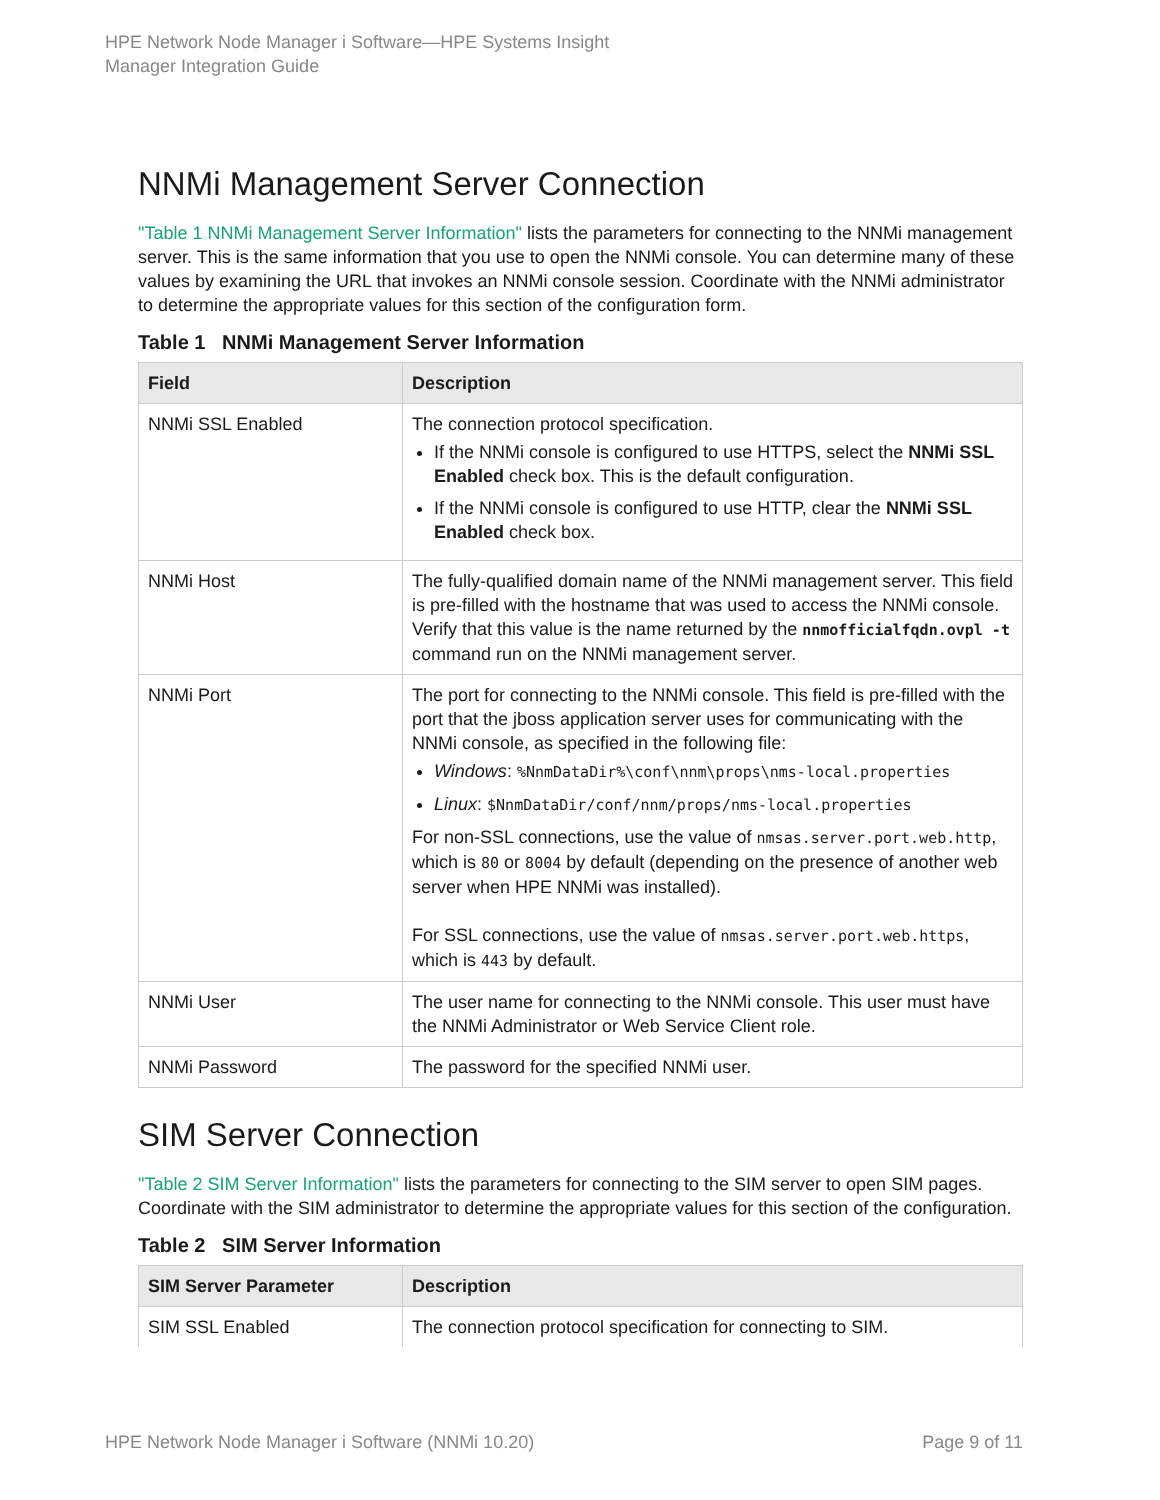HPE Network Node Manager i Software—HPE Systems Insight
Manager Integration Guide
NNMi Management Server Connection
"Table 1 NNMi Management Server Information" lists the parameters for connecting to the NNMi management server. This is the same information that you use to open the NNMi console. You can determine many of these values by examining the URL that invokes an NNMi console session. Coordinate with the NNMi administrator to determine the appropriate values for this section of the configuration form.
Table 1 NNMi Management Server Information
| Field | Description |
| --- | --- |
| NNMi SSL Enabled | The connection protocol specification. If the NNMi console is configured to use HTTPS, select the NNMi SSL Enabled check box. This is the default configuration. If the NNMi console is configured to use HTTP, clear the NNMi SSL Enabled check box. |
| NNMi Host | The fully-qualified domain name of the NNMi management server. This field is pre-filled with the hostname that was used to access the NNMi console. Verify that this value is the name returned by the nnmofficialfqdn.ovpl -t command run on the NNMi management server. |
| NNMi Port | The port for connecting to the NNMi console. This field is pre-filled with the port that the jboss application server uses for communicating with the NNMi console, as specified in the following file: Windows : %NnmDataDir%\conf\nnm\props\nms-local.properties Linux : $NnmDataDir/conf/nnm/props/nms-local.properties For non-SSL connections, use the value of nmsas.server.port.web.http , which is 80 or 8004 by default (depending on the presence of another web server when HPE NNMi was installed). For SSL connections, use the value of nmsas.server.port.web.https , which is 443 by default. |
| NNMi User | The user name for connecting to the NNMi console. This user must have the NNMi Administrator or Web Service Client role. |
| NNMi Password | The password for the specified NNMi user. |
SIM Server Connection
"Table 2 SIM Server Information" lists the parameters for connecting to the SIM server to open SIM pages. Coordinate with the SIM administrator to determine the appropriate values for this section of the configuration.
Table 2 SIM Server Information
| SIM Server Parameter | Description |
| --- | --- |
| SIM SSL Enabled | The connection protocol specification for connecting to SIM. |
HPE Network Node Manager i Software (NNMi 10.20) Page 9 of 11